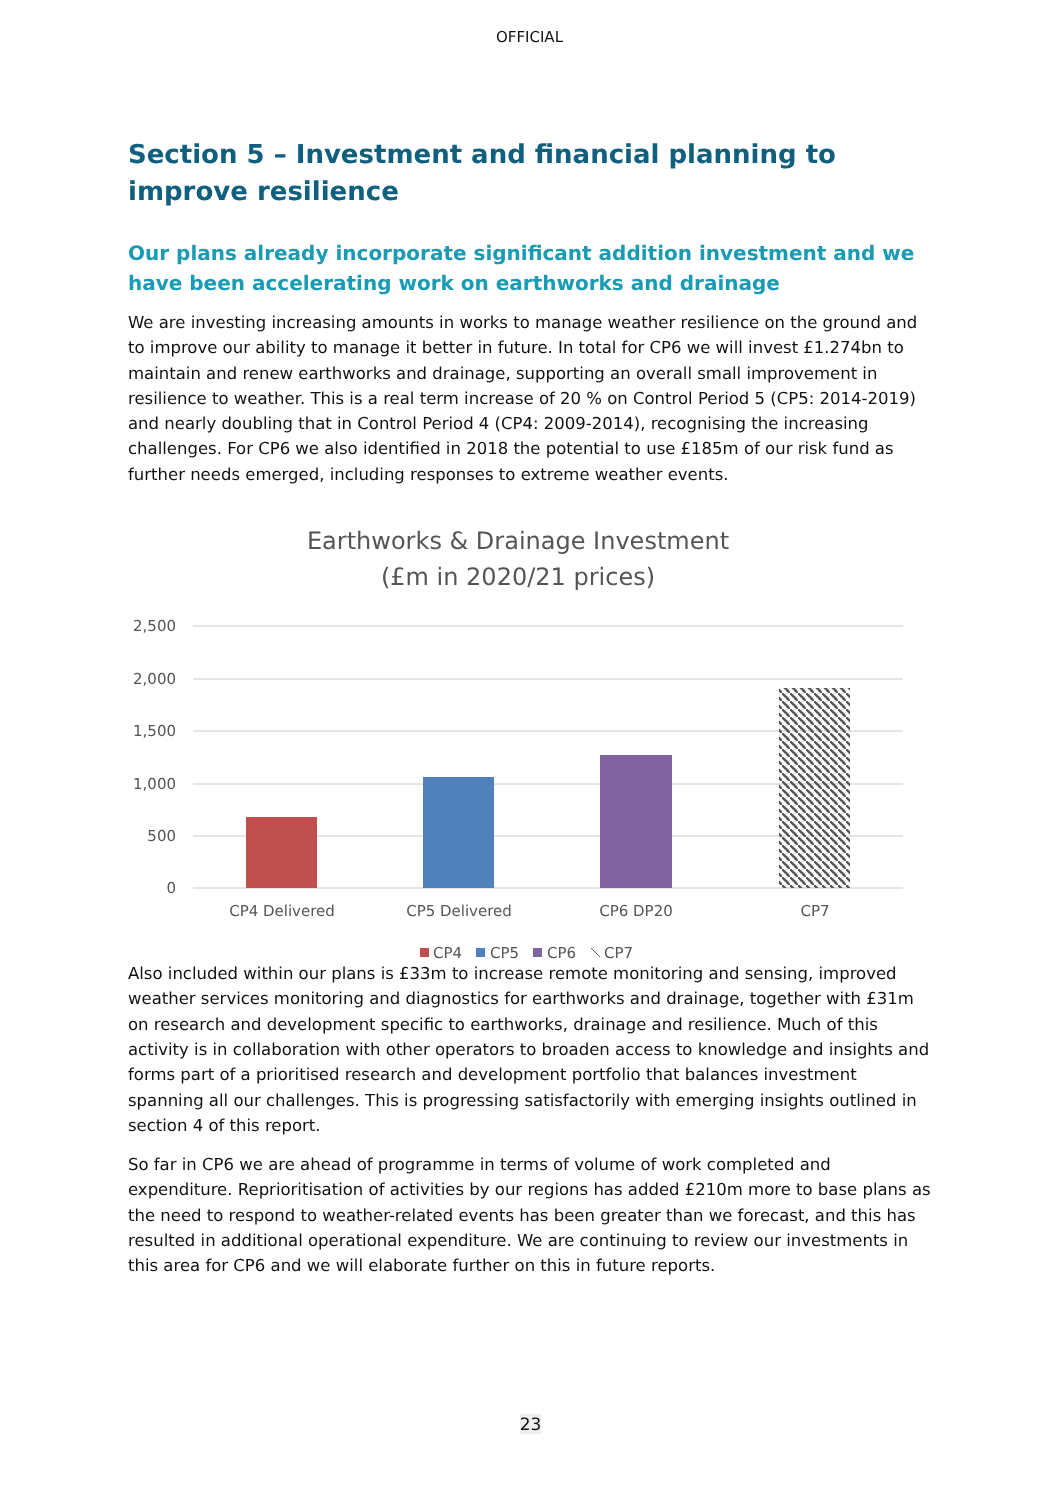OFFICIAL
Section 5 – Investment and financial planning to improve resilience
Our plans already incorporate significant addition investment and we have been accelerating work on earthworks and drainage
We are investing increasing amounts in works to manage weather resilience on the ground and to improve our ability to manage it better in future. In total for CP6 we will invest £1.274bn to maintain and renew earthworks and drainage, supporting an overall small improvement in resilience to weather. This is a real term increase of 20 % on Control Period 5 (CP5: 2014-2019) and nearly doubling that in Control Period 4 (CP4: 2009-2014), recognising the increasing challenges. For CP6 we also identified in 2018 the potential to use £185m of our risk fund as further needs emerged, including responses to extreme weather events.
Earthworks & Drainage Investment
(£m in 2020/21 prices)
2,500
2,000
1,500
1,000
500
0
CP4 Delivered
CP5 Delivered
CP6 DP20
CP7
CP4
CP5
CP6
CP7
Also included within our plans is £33m to increase remote monitoring and sensing, improved weather services monitoring and diagnostics for earthworks and drainage, together with £31m on research and development specific to earthworks, drainage and resilience. Much of this activity is in collaboration with other operators to broaden access to knowledge and insights and forms part of a prioritised research and development portfolio that balances investment spanning all our challenges. This is progressing satisfactorily with emerging insights outlined in section 4 of this report.
So far in CP6 we are ahead of programme in terms of volume of work completed and expenditure. Reprioritisation of activities by our regions has added £210m more to base plans as the need to respond to weather-related events has been greater than we forecast, and this has resulted in additional operational expenditure. We are continuing to review our investments in this area for CP6 and we will elaborate further on this in future reports.
23